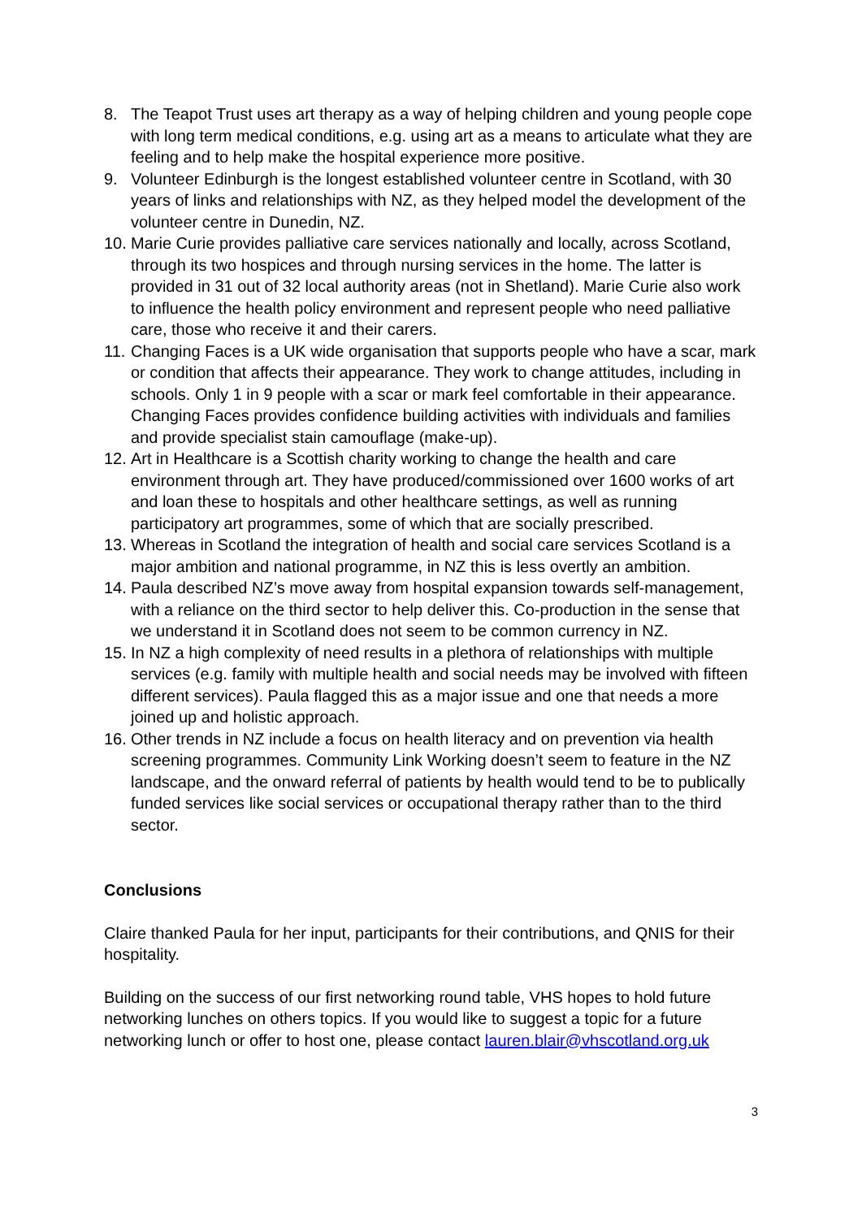8. The Teapot Trust uses art therapy as a way of helping children and young people cope with long term medical conditions, e.g. using art as a means to articulate what they are feeling and to help make the hospital experience more positive.
9. Volunteer Edinburgh is the longest established volunteer centre in Scotland, with 30 years of links and relationships with NZ, as they helped model the development of the volunteer centre in Dunedin, NZ.
10. Marie Curie provides palliative care services nationally and locally, across Scotland, through its two hospices and through nursing services in the home. The latter is provided in 31 out of 32 local authority areas (not in Shetland). Marie Curie also work to influence the health policy environment and represent people who need palliative care, those who receive it and their carers.
11. Changing Faces is a UK wide organisation that supports people who have a scar, mark or condition that affects their appearance. They work to change attitudes, including in schools. Only 1 in 9 people with a scar or mark feel comfortable in their appearance. Changing Faces provides confidence building activities with individuals and families and provide specialist stain camouflage (make-up).
12. Art in Healthcare is a Scottish charity working to change the health and care environment through art. They have produced/commissioned over 1600 works of art and loan these to hospitals and other healthcare settings, as well as running participatory art programmes, some of which that are socially prescribed.
13. Whereas in Scotland the integration of health and social care services Scotland is a major ambition and national programme, in NZ this is less overtly an ambition.
14. Paula described NZ’s move away from hospital expansion towards self-management, with a reliance on the third sector to help deliver this. Co-production in the sense that we understand it in Scotland does not seem to be common currency in NZ.
15. In NZ a high complexity of need results in a plethora of relationships with multiple services (e.g. family with multiple health and social needs may be involved with fifteen different services). Paula flagged this as a major issue and one that needs a more joined up and holistic approach.
16. Other trends in NZ include a focus on health literacy and on prevention via health screening programmes. Community Link Working doesn’t seem to feature in the NZ landscape, and the onward referral of patients by health would tend to be to publically funded services like social services or occupational therapy rather than to the third sector.
Conclusions
Claire thanked Paula for her input, participants for their contributions, and QNIS for their hospitality.
Building on the success of our first networking round table, VHS hopes to hold future networking lunches on others topics. If you would like to suggest a topic for a future networking lunch or offer to host one, please contact lauren.blair@vhscotland.org.uk
3